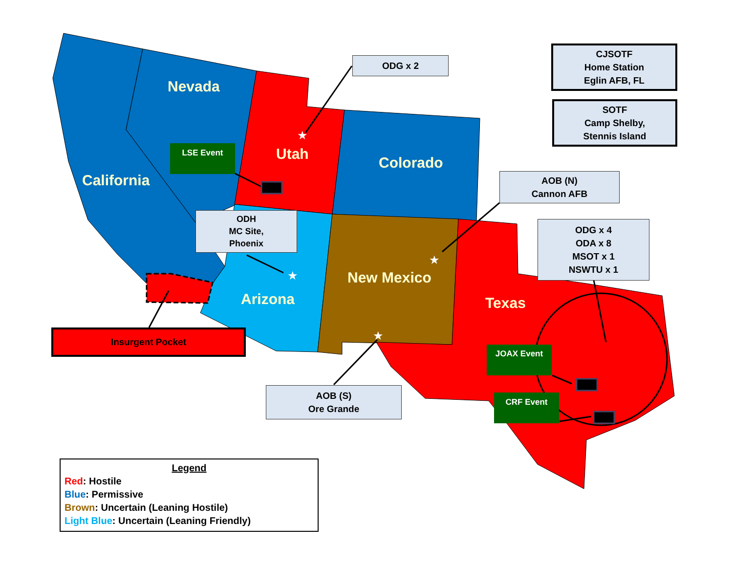★
★
★
★
Nevada
Utah
Colorado
California
Arizona
New Mexico
Texas
ODG x 2
CJSOTF
Home Station
Eglin AFB, FL
SOTF
Camp Shelby,
Stennis Island
AOB (N)
Cannon AFB
ODH
MC Site,
Phoenix
ODG x 4
ODA x 8
MSOT x 1
NSWTU x 1
AOB (S)
Ore Grande
Insurgent Pocket
LSE Event
JOAX Event
CRF Event
Legend
Red: Hostile
Blue: Permissive
Brown: Uncertain (Leaning Hostile)
Light Blue: Uncertain (Leaning Friendly)